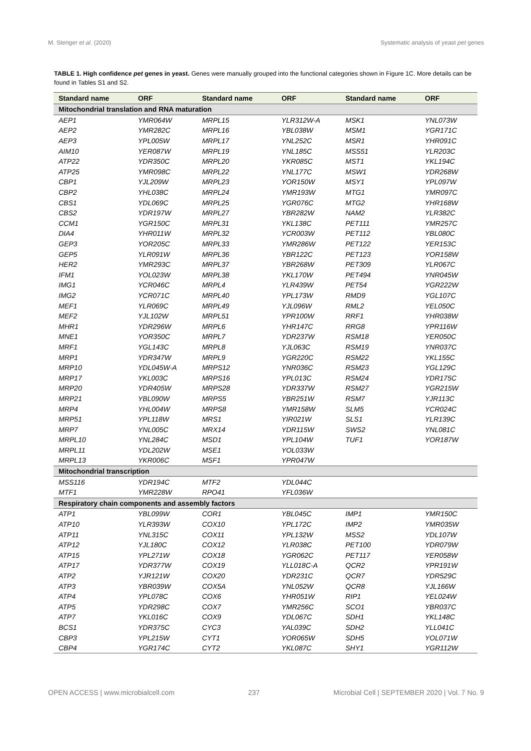M. Stenger et al. (2020) Systematic analysis of yeast pet genes
TABLE 1. High confidence pet genes in yeast. Genes were manually grouped into the functional categories shown in Figure 1C. More details can be found in Tables S1 and S2.
| Standard name | ORF | Standard name | ORF | Standard name | ORF |
| --- | --- | --- | --- | --- | --- |
| Mitochondrial translation and RNA maturation | | | | | |
| AEP1 | YMR064W | MRPL15 | YLR312W-A | MSK1 | YNL073W |
| AEP2 | YMR282C | MRPL16 | YBL038W | MSM1 | YGR171C |
| AEP3 | YPL005W | MRPL17 | YNL252C | MSR1 | YHR091C |
| AIM10 | YER087W | MRPL19 | YNL185C | MSS51 | YLR203C |
| ATP22 | YDR350C | MRPL20 | YKR085C | MST1 | YKL194C |
| ATP25 | YMR098C | MRPL22 | YNL177C | MSW1 | YDR268W |
| CBP1 | YJL209W | MRPL23 | YOR150W | MSY1 | YPL097W |
| CBP2 | YHL038C | MRPL24 | YMR193W | MTG1 | YMR097C |
| CBS1 | YDL069C | MRPL25 | YGR076C | MTG2 | YHR168W |
| CBS2 | YDR197W | MRPL27 | YBR282W | NAM2 | YLR382C |
| CCM1 | YGR150C | MRPL31 | YKL138C | PET111 | YMR257C |
| DIA4 | YHR011W | MRPL32 | YCR003W | PET112 | YBL080C |
| GEP3 | YOR205C | MRPL33 | YMR286W | PET122 | YER153C |
| GEP5 | YLR091W | MRPL36 | YBR122C | PET123 | YOR158W |
| HER2 | YMR293C | MRPL37 | YBR268W | PET309 | YLR067C |
| IFM1 | YOL023W | MRPL38 | YKL170W | PET494 | YNR045W |
| IMG1 | YCR046C | MRPL4 | YLR439W | PET54 | YGR222W |
| IMG2 | YCR071C | MRPL40 | YPL173W | RMD9 | YGL107C |
| MEF1 | YLR069C | MRPL49 | YJL096W | RML2 | YEL050C |
| MEF2 | YJL102W | MRPL51 | YPR100W | RRF1 | YHR038W |
| MHR1 | YDR296W | MRPL6 | YHR147C | RRG8 | YPR116W |
| MNE1 | YOR350C | MRPL7 | YDR237W | RSM18 | YER050C |
| MRF1 | YGL143C | MRPL8 | YJL063C | RSM19 | YNR037C |
| MRP1 | YDR347W | MRPL9 | YGR220C | RSM22 | YKL155C |
| MRP10 | YDL045W-A | MRPS12 | YNR036C | RSM23 | YGL129C |
| MRP17 | YKL003C | MRPS16 | YPL013C | RSM24 | YDR175C |
| MRP20 | YDR405W | MRPS28 | YDR337W | RSM27 | YGR215W |
| MRP21 | YBL090W | MRPS5 | YBR251W | RSM7 | YJR113C |
| MRP4 | YHL004W | MRPS8 | YMR158W | SLM5 | YCR024C |
| MRP51 | YPL118W | MRS1 | YIR021W | SLS1 | YLR139C |
| MRP7 | YNL005C | MRX14 | YDR115W | SWS2 | YNL081C |
| MRPL10 | YNL284C | MSD1 | YPL104W | TUF1 | YOR187W |
| MRPL11 | YDL202W | MSE1 | YOL033W | | |
| MRPL13 | YKR006C | MSF1 | YPR047W | | |
| Mitochondrial transcription | | | | | |
| MSS116 | YDR194C | MTF2 | YDL044C | | |
| MTF1 | YMR228W | RPO41 | YFL036W | | |
| Respiratory chain components and assembly factors | | | | | |
| ATP1 | YBL099W | COR1 | YBL045C | IMP1 | YMR150C |
| ATP10 | YLR393W | COX10 | YPL172C | IMP2 | YMR035W |
| ATP11 | YNL315C | COX11 | YPL132W | MSS2 | YDL107W |
| ATP12 | YJL180C | COX12 | YLR038C | PET100 | YDR079W |
| ATP15 | YPL271W | COX18 | YGR062C | PET117 | YER058W |
| ATP17 | YDR377W | COX19 | YLL018C-A | QCR2 | YPR191W |
| ATP2 | YJR121W | COX20 | YDR231C | QCR7 | YDR529C |
| ATP3 | YBR039W | COX5A | YNL052W | QCR8 | YJL166W |
| ATP4 | YPL078C | COX6 | YHR051W | RIP1 | YEL024W |
| ATP5 | YDR298C | COX7 | YMR256C | SCO1 | YBR037C |
| ATP7 | YKL016C | COX9 | YDL067C | SDH1 | YKL148C |
| BCS1 | YDR375C | CYC3 | YAL039C | SDH2 | YLL041C |
| CBP3 | YPL215W | CYT1 | YOR065W | SDH5 | YOL071W |
| CBP4 | YGR174C | CYT2 | YKL087C | SHY1 | YGR112W |
OPEN ACCESS | www.microbialcell.com 237 Microbial Cell | SEPTEMBER 2020 | Vol. 7 No. 9